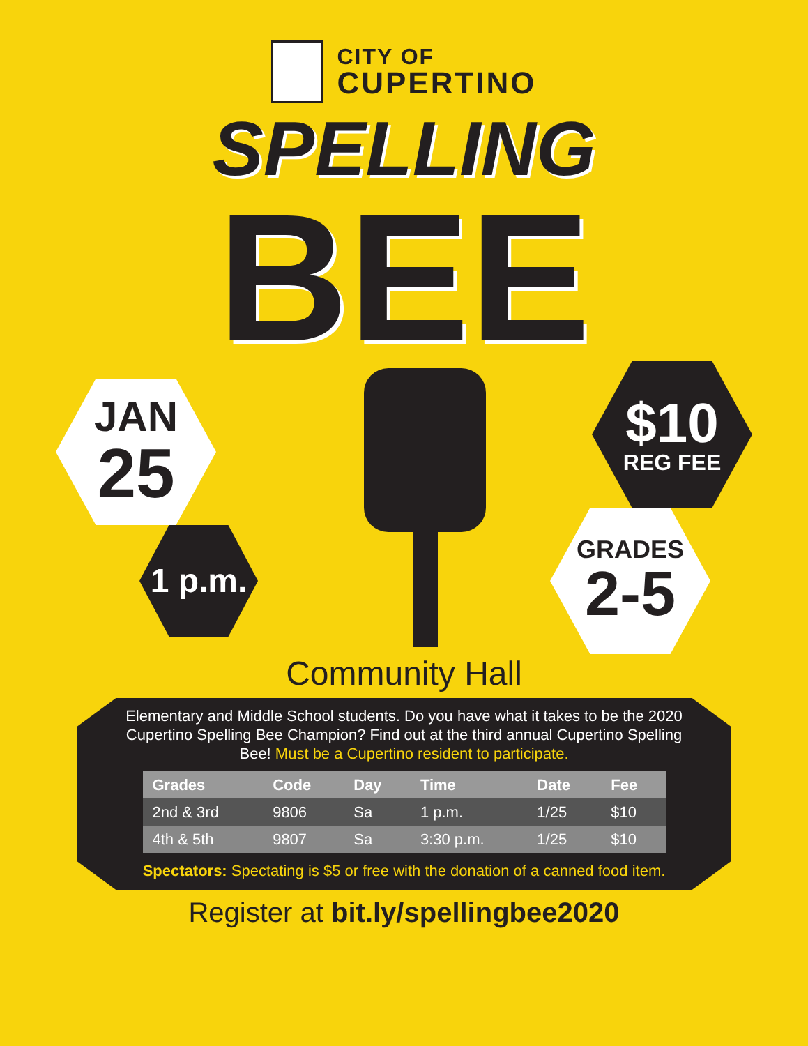CITY OF
CUPERTINO
SPELLING
BEE
JAN
25
1 p.m.
$10
REG FEE
GRADES
2-5
Community Hall
Elementary and Middle School students. Do you have what it takes to be the 2020 Cupertino Spelling Bee Champion? Find out at the third annual Cupertino Spelling Bee! Must be a Cupertino resident to participate.
| Grades | Code | Day | Time | Date | Fee |
| --- | --- | --- | --- | --- | --- |
| 2nd & 3rd | 9806 | Sa | 1 p.m. | 1/25 | $10 |
| 4th & 5th | 9807 | Sa | 3:30 p.m. | 1/25 | $10 |
Spectators: Spectating is $5 or free with the donation of a canned food item.
Register at bit.ly/spellingbee2020